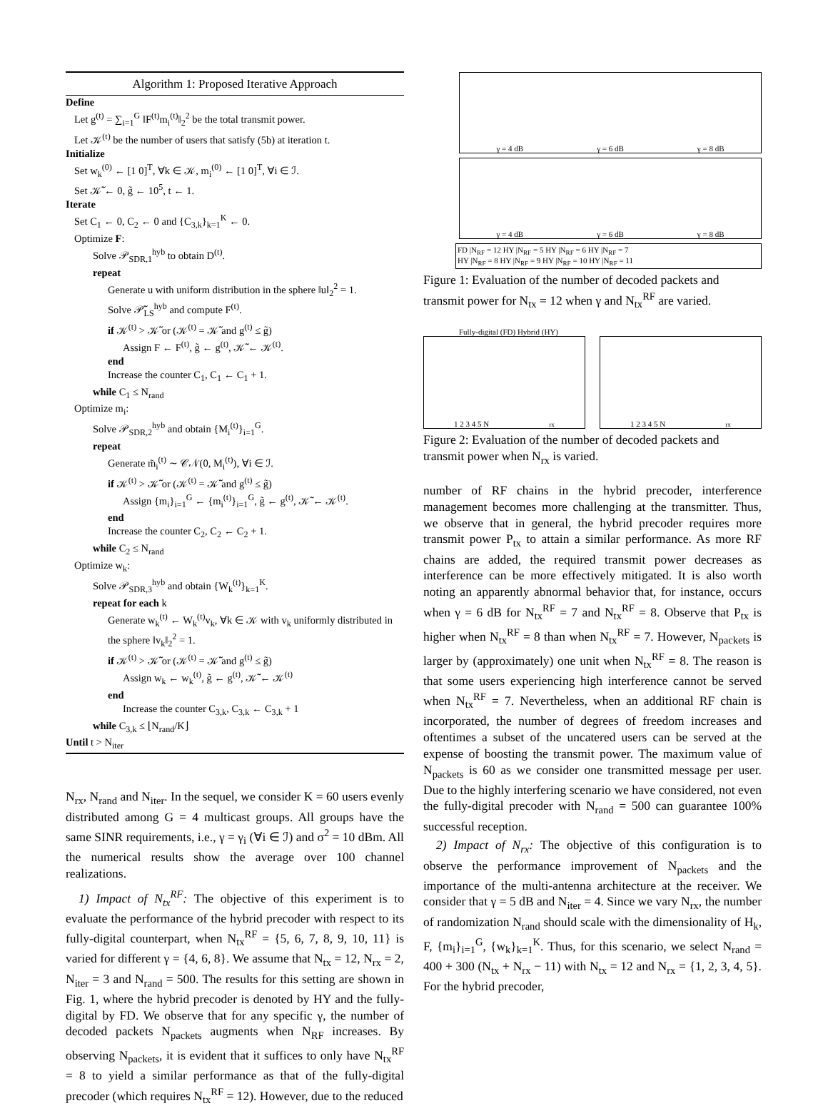Algorithm 1: Proposed Iterative Approach
Define
Let g<sup>(t)</sup> = ∑<sub>i=1</sub><sup>G</sup> ‖F<sup>(t)</sup>m<sub>i</sub><sup>(t)</sup>‖<sub>2</sub><sup>2</sup> be the total transmit power.
Let 𝒦<sup>(t)</sup> be the number of users that satisfy (5b) at iteration t.
Initialize
Set w<sub>k</sub><sup>(0)</sup> ← [1 0]<sup>T</sup>, ∀k ∈ 𝒦, m<sub>i</sub><sup>(0)</sup> ← [1 0]<sup>T</sup>, ∀i ∈ ℐ.
Set 𝒦̃ ← 0, g̃ ← 10<sup>5</sup>, t ← 1.
Iterate
Set C<sub>1</sub> ← 0, C<sub>2</sub> ← 0 and {C<sub>3,k</sub>}<sub>k=1</sub><sup>K</sup> ← 0.
Optimize F:
Solve 𝒫<sub>SDR,1</sub><sup>hyb</sup> to obtain D<sup>(t)</sup>.
repeat
Generate u with uniform distribution in the sphere ‖u‖<sub>2</sub><sup>2</sup> = 1.
Solve 𝒫̃<sub>LS</sub><sup>hyb</sup> and compute F<sup>(t)</sup>.
if 𝒦<sup>(t)</sup> > 𝒦̃ or (𝒦<sup>(t)</sup> = 𝒦̃ and g<sup>(t)</sup> ≤ g̃)
Assign F ← F<sup>(t)</sup>, g̃ ← g<sup>(t)</sup>, 𝒦̃ ← 𝒦<sup>(t)</sup>.
end
Increase the counter C<sub>1</sub>, C<sub>1</sub> ← C<sub>1</sub> + 1.
while C<sub>1</sub> ≤ N<sub>rand</sub>
Optimize m<sub>i</sub>:
Solve 𝒫<sub>SDR,2</sub><sup>hyb</sup> and obtain {M<sub>i</sub><sup>(t)</sup>}<sub>i=1</sub><sup>G</sup>.
repeat
Generate m̃<sub>i</sub><sup>(t)</sup> ∼ 𝒞𝒩(0, M<sub>i</sub><sup>(t)</sup>), ∀i ∈ ℐ.
if 𝒦<sup>(t)</sup> > 𝒦̃ or (𝒦<sup>(t)</sup> = 𝒦̃ and g<sup>(t)</sup> ≤ g̃)
Assign {m<sub>i</sub>}<sub>i=1</sub><sup>G</sup> ← {m<sub>i</sub><sup>(t)</sup>}<sub>i=1</sub><sup>G</sup>, g̃ ← g<sup>(t)</sup>, 𝒦̃ ← 𝒦<sup>(t)</sup>.
end
Increase the counter C<sub>2</sub>, C<sub>2</sub> ← C<sub>2</sub> + 1.
while C<sub>2</sub> ≤ N<sub>rand</sub>
Optimize w<sub>k</sub>:
Solve 𝒫<sub>SDR,3</sub><sup>hyb</sup> and obtain {W<sub>k</sub><sup>(t)</sup>}<sub>k=1</sub><sup>K</sup>.
repeat for each k
Generate w<sub>k</sub><sup>(t)</sup> ← W<sub>k</sub><sup>(t)</sup>v<sub>k</sub>, ∀k ∈ 𝒦 with v<sub>k</sub> uniformly distributed in the sphere ‖v<sub>k</sub>‖<sub>2</sub><sup>2</sup> = 1.
if 𝒦<sup>(t)</sup> > 𝒦̃ or (𝒦<sup>(t)</sup> = 𝒦̃ and g<sup>(t)</sup> ≤ g̃)
Assign w<sub>k</sub> ← w<sub>k</sub><sup>(t)</sup>, g̃ ← g<sup>(t)</sup>, 𝒦̃ ← 𝒦<sup>(t)</sup>
end
Increase the counter C<sub>3,k</sub>, C<sub>3,k</sub> ← C<sub>3,k</sub> + 1
while C<sub>3,k</sub> ≤ ⌊N<sub>rand</sub>/K⌋
Until t > N<sub>iter</sub>
N<sub>rx</sub>, N<sub>rand</sub> and N<sub>iter</sub>. In the sequel, we consider K = 60 users evenly distributed among G = 4 multicast groups. All groups have the same SINR requirements, i.e., γ = γ<sub>i</sub> (∀i ∈ ℐ) and σ<sup>2</sup> = 10 dBm. All the numerical results show the average over 100 channel realizations.
1) Impact of N<sub>tx</sub><sup>RF</sup>: The objective of this experiment is to evaluate the performance of the hybrid precoder with respect to its fully-digital counterpart, when N<sub>tx</sub><sup>RF</sup> = {5, 6, 7, 8, 9, 10, 11} is varied for different γ = {4, 6, 8}. We assume that N<sub>tx</sub> = 12, N<sub>rx</sub> = 2, N<sub>iter</sub> = 3 and N<sub>rand</sub> = 500. The results for this setting are shown in Fig. 1, where the hybrid precoder is denoted by HY and the fully-digital by FD. We observe that for any specific γ, the number of decoded packets N<sub>packets</sub> augments when N<sub>RF</sub> increases. By observing N<sub>packets</sub>, it is evident that it suffices to only have N<sub>tx</sub><sup>RF</sup> = 8 to yield a similar performance as that of the fully-digital precoder (which requires N<sub>tx</sub><sup>RF</sup> = 12). However, due to the reduced
γ = 4 dB γ = 6 dB γ = 8 dB
γ = 4 dB γ = 6 dB γ = 8 dB
FD |N<sub>RF</sub> = 12 HY |N<sub>RF</sub> = 5 HY |N<sub>RF</sub> = 6 HY |N<sub>RF</sub> = 7
HY |N<sub>RF</sub> = 8 HY |N<sub>RF</sub> = 9 HY |N<sub>RF</sub> = 10 HY |N<sub>RF</sub> = 11
Figure 1: Evaluation of the number of decoded packets and transmit power for N<sub>tx</sub> = 12 when γ and N<sub>tx</sub><sup>RF</sup> are varied.
Fully-digital (FD) Hybrid (HY)
1 2 3 4 5 N<sub>rx</sub> 1 2 3 4 5 N<sub>rx</sub>
Figure 2: Evaluation of the number of decoded packets and transmit power when N<sub>rx</sub> is varied.
number of RF chains in the hybrid precoder, interference management becomes more challenging at the transmitter. Thus, we observe that in general, the hybrid precoder requires more transmit power P<sub>tx</sub> to attain a similar performance. As more RF chains are added, the required transmit power decreases as interference can be more effectively mitigated. It is also worth noting an apparently abnormal behavior that, for instance, occurs when γ = 6 dB for N<sub>tx</sub><sup>RF</sup> = 7 and N<sub>tx</sub><sup>RF</sup> = 8. Observe that P<sub>tx</sub> is higher when N<sub>tx</sub><sup>RF</sup> = 8 than when N<sub>tx</sub><sup>RF</sup> = 7. However, N<sub>packets</sub> is larger by (approximately) one unit when N<sub>tx</sub><sup>RF</sup> = 8. The reason is that some users experiencing high interference cannot be served when N<sub>tx</sub><sup>RF</sup> = 7. Nevertheless, when an additional RF chain is incorporated, the number of degrees of freedom increases and oftentimes a subset of the uncatered users can be served at the expense of boosting the transmit power. The maximum value of N<sub>packets</sub> is 60 as we consider one transmitted message per user. Due to the highly interfering scenario we have considered, not even the fully-digital precoder with N<sub>rand</sub> = 500 can guarantee 100% successful reception.
2) Impact of N<sub>rx</sub>: The objective of this configuration is to observe the performance improvement of N<sub>packets</sub> and the importance of the multi-antenna architecture at the receiver. We consider that γ = 5 dB and N<sub>iter</sub> = 4. Since we vary N<sub>rx</sub>, the number of randomization N<sub>rand</sub> should scale with the dimensionality of H<sub>k</sub>, F, {m<sub>i</sub>}<sub>i=1</sub><sup>G</sup>, {w<sub>k</sub>}<sub>k=1</sub><sup>K</sup>. Thus, for this scenario, we select N<sub>rand</sub> = 400 + 300 (N<sub>tx</sub> + N<sub>rx</sub> − 11) with N<sub>tx</sub> = 12 and N<sub>rx</sub> = {1, 2, 3, 4, 5}. For the hybrid precoder,